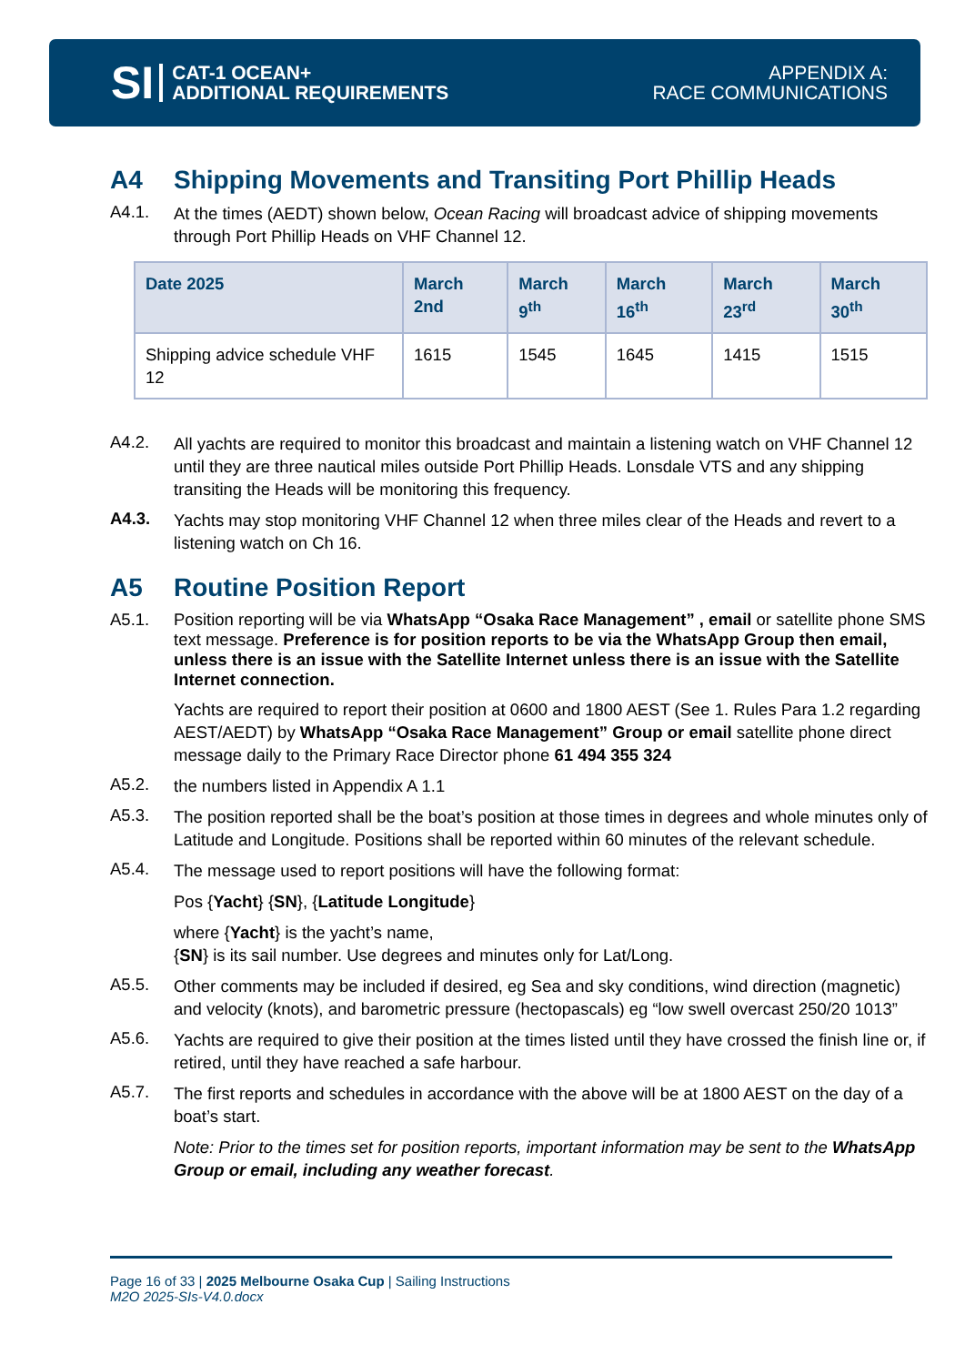SI
CAT-1 OCEAN+
ADDITIONAL REQUIREMENTS
APPENDIX A:
RACE COMMUNICATIONS
A4 Shipping Movements and Transiting Port Phillip Heads
A4.1.
At the times (AEDT) shown below, Ocean Racing will broadcast advice of shipping movements through Port Phillip Heads on VHF Channel 12.
| Date 2025 | March 2nd | March 9<sup>th</sup> | March 16<sup>th</sup> | March 23<sup>rd</sup> | March 30<sup>th</sup> |
| --- | --- | --- | --- | --- | --- |
| Shipping advice schedule VHF 12 | 1615 | 1545 | 1645 | 1415 | 1515 |
A4.2.
All yachts are required to monitor this broadcast and maintain a listening watch on VHF Channel 12 until they are three nautical miles outside Port Phillip Heads. Lonsdale VTS and any shipping transiting the Heads will be monitoring this frequency.
A4.3.
Yachts may stop monitoring VHF Channel 12 when three miles clear of the Heads and revert to a listening watch on Ch 16.
A5 Routine Position Report
A5.1.
Position reporting will be via WhatsApp “Osaka Race Management” , email or satellite phone SMS text message. Preference is for position reports to be via the WhatsApp Group then email, unless there is an issue with the Satellite Internet unless there is an issue with the Satellite Internet connection.
Yachts are required to report their position at 0600 and 1800 AEST (See 1. Rules Para 1.2 regarding AEST/AEDT) by WhatsApp “Osaka Race Management” Group or email satellite phone direct message daily to the Primary Race Director phone 61 494 355 324
A5.2.
the numbers listed in Appendix A 1.1
A5.3.
The position reported shall be the boat’s position at those times in degrees and whole minutes only of Latitude and Longitude. Positions shall be reported within 60 minutes of the relevant schedule.
A5.4.
The message used to report positions will have the following format:
Pos {Yacht} {SN}, {Latitude Longitude}
where {Yacht} is the yacht’s name,
{SN} is its sail number. Use degrees and minutes only for Lat/Long.
A5.5.
Other comments may be included if desired, eg Sea and sky conditions, wind direction (magnetic) and velocity (knots), and barometric pressure (hectopascals) eg “low swell overcast 250/20 1013”
A5.6.
Yachts are required to give their position at the times listed until they have crossed the finish line or, if retired, until they have reached a safe harbour.
A5.7.
The first reports and schedules in accordance with the above will be at 1800 AEST on the day of a boat’s start.
Note: Prior to the times set for position reports, important information may be sent to the WhatsApp Group or email, including any weather forecast.
Page 16 of 33 | 2025 Melbourne Osaka Cup | Sailing Instructions
M2O 2025-SIs-V4.0.docx